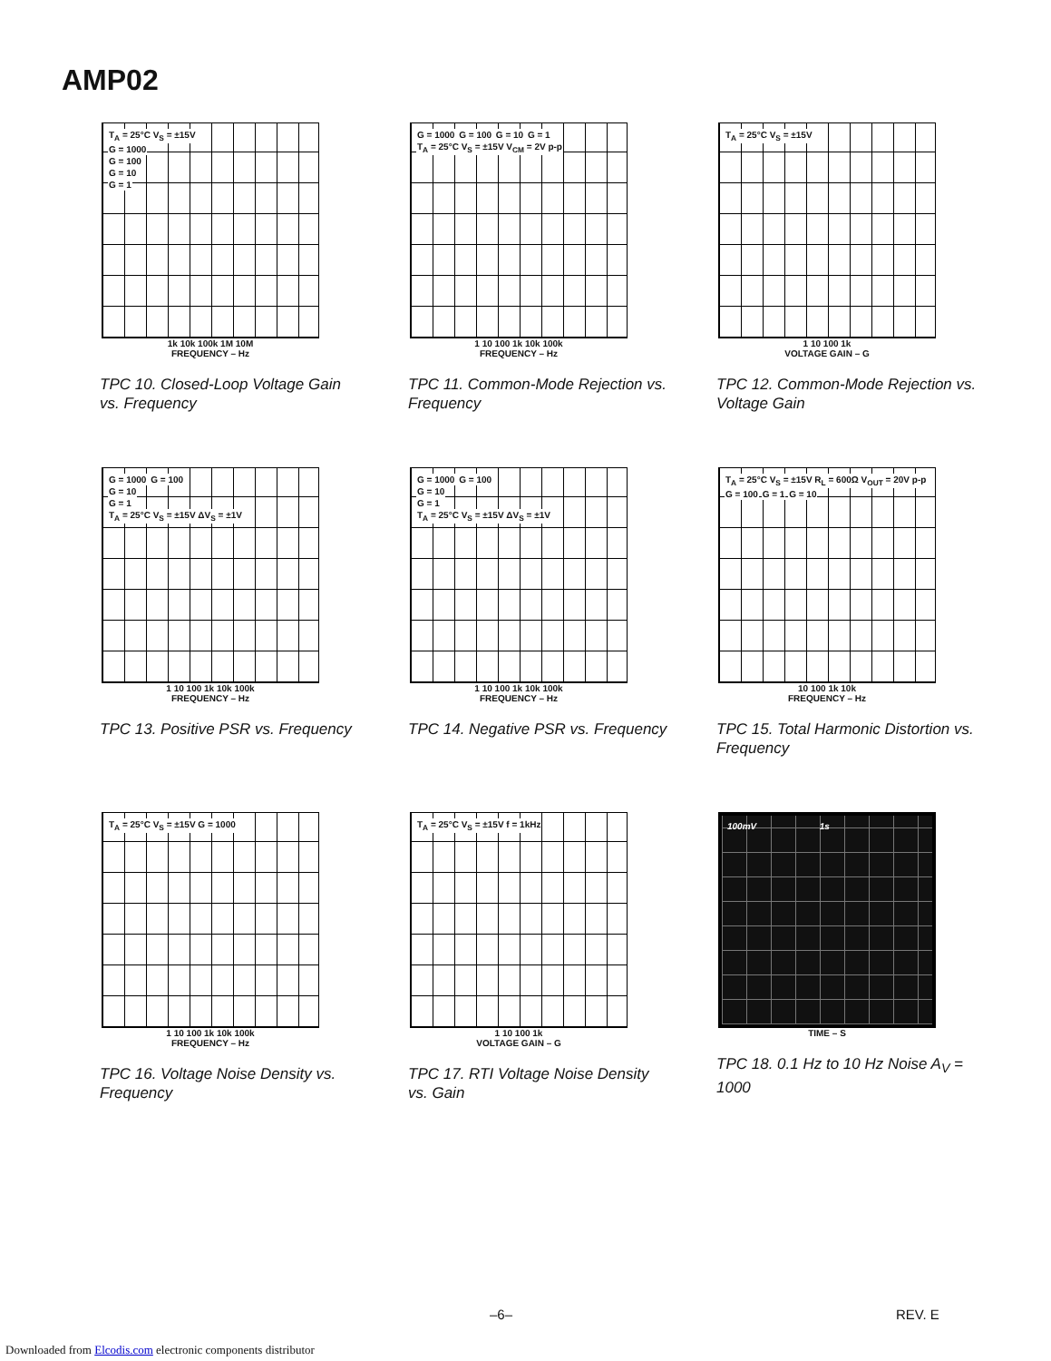AMP02
T<sub>A</sub> = 25°C V<sub>S</sub> = ±15V
G = 1000
G = 100
G = 10
G = 1
1k 10k 100k 1M 10M
FREQUENCY – Hz
TPC 10. Closed-Loop Voltage Gain vs. Frequency
G = 1000 G = 100 G = 10 G = 1
T<sub>A</sub> = 25°C V<sub>S</sub> = ±15V V<sub>CM</sub> = 2V p-p
1 10 100 1k 10k 100k
FREQUENCY – Hz
TPC 11. Common-Mode Rejection vs. Frequency
T<sub>A</sub> = 25°C V<sub>S</sub> = ±15V
1 10 100 1k
VOLTAGE GAIN – G
TPC 12. Common-Mode Rejection vs. Voltage Gain
G = 1000 G = 100
G = 10
G = 1
T<sub>A</sub> = 25°C V<sub>S</sub> = ±15V ΔV<sub>S</sub> = ±1V
1 10 100 1k 10k 100k
FREQUENCY – Hz
TPC 13. Positive PSR vs. Frequency
G = 1000 G = 100
G = 10
G = 1
T<sub>A</sub> = 25°C V<sub>S</sub> = ±15V ΔV<sub>S</sub> = ±1V
1 10 100 1k 10k 100k
FREQUENCY – Hz
TPC 14. Negative PSR vs. Frequency
T<sub>A</sub> = 25°C V<sub>S</sub> = ±15V R<sub>L</sub> = 600Ω V<sub>OUT</sub> = 20V p-p
G = 100 G = 1 G = 10
10 100 1k 10k
FREQUENCY – Hz
TPC 15. Total Harmonic Distortion vs. Frequency
T<sub>A</sub> = 25°C V<sub>S</sub> = ±15V G = 1000
1 10 100 1k 10k 100k
FREQUENCY – Hz
TPC 16. Voltage Noise Density vs. Frequency
T<sub>A</sub> = 25°C V<sub>S</sub> = ±15V f = 1kHz
1 10 100 1k
VOLTAGE GAIN – G
TPC 17. RTI Voltage Noise Density vs. Gain
100mV 1s
TIME – S
TPC 18. 0.1 Hz to 10 Hz Noise A<sub>V</sub> = 1000
–6– REV. E
Downloaded from Elcodis.com electronic components distributor